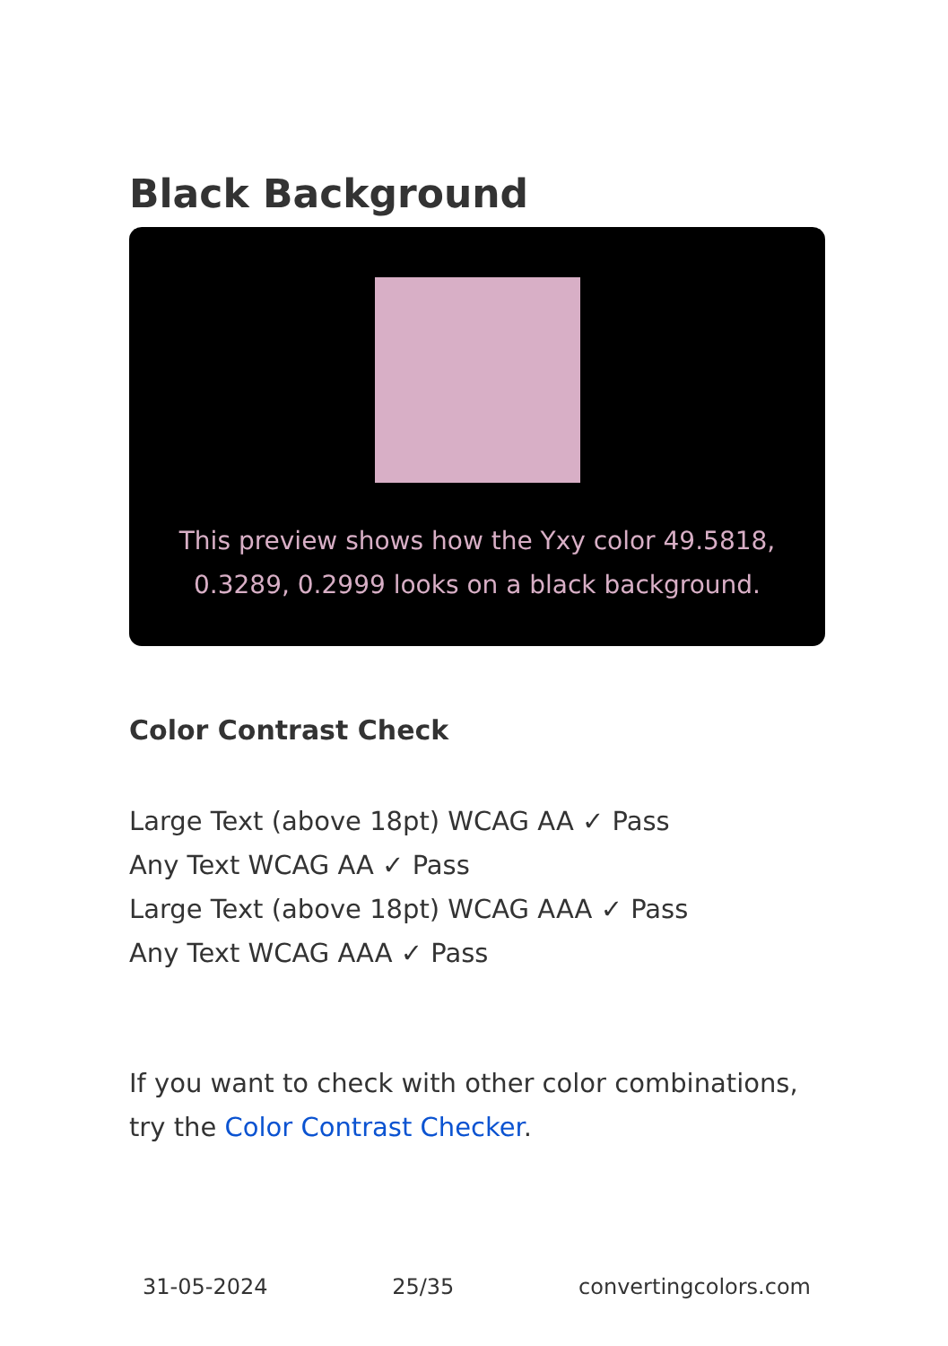Black Background
This preview shows how the Yxy color 49.5818, 0.3289, 0.2999 looks on a black background.
Color Contrast Check
Large Text (above 18pt) WCAG AA ✓ Pass
Any Text WCAG AA ✓ Pass
Large Text (above 18pt) WCAG AAA ✓ Pass
Any Text WCAG AAA ✓ Pass
If you want to check with other color combinations, try the Color Contrast Checker.
31-05-2024 25/35 convertingcolors.com